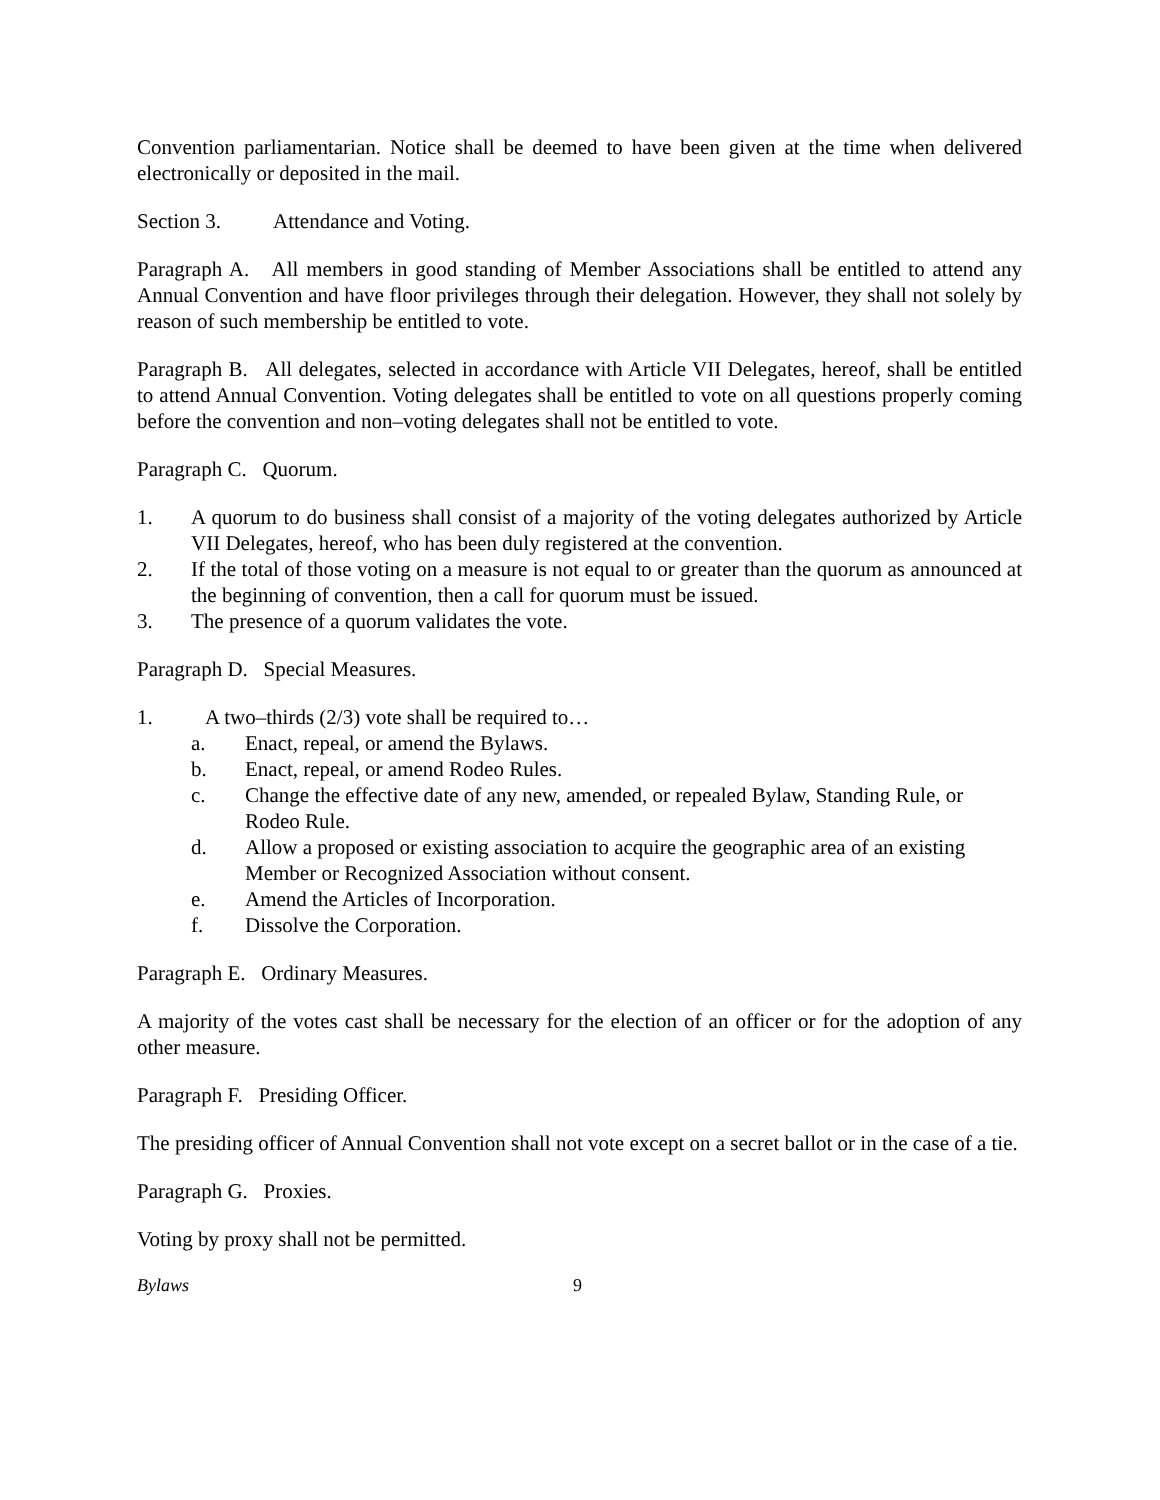Convention parliamentarian. Notice shall be deemed to have been given at the time when delivered electronically or deposited in the mail.
Section 3. Attendance and Voting.
Paragraph A. All members in good standing of Member Associations shall be entitled to attend any Annual Convention and have floor privileges through their delegation. However, they shall not solely by reason of such membership be entitled to vote.
Paragraph B. All delegates, selected in accordance with Article VII Delegates, hereof, shall be entitled to attend Annual Convention. Voting delegates shall be entitled to vote on all questions properly coming before the convention and non–voting delegates shall not be entitled to vote.
Paragraph C. Quorum.
1. A quorum to do business shall consist of a majority of the voting delegates authorized by Article VII Delegates, hereof, who has been duly registered at the convention.
2. If the total of those voting on a measure is not equal to or greater than the quorum as announced at the beginning of convention, then a call for quorum must be issued.
3. The presence of a quorum validates the vote.
Paragraph D. Special Measures.
1. A two–thirds (2/3) vote shall be required to…
a. Enact, repeal, or amend the Bylaws.
b. Enact, repeal, or amend Rodeo Rules.
c. Change the effective date of any new, amended, or repealed Bylaw, Standing Rule, or Rodeo Rule.
d. Allow a proposed or existing association to acquire the geographic area of an existing Member or Recognized Association without consent.
e. Amend the Articles of Incorporation.
f. Dissolve the Corporation.
Paragraph E. Ordinary Measures.
A majority of the votes cast shall be necessary for the election of an officer or for the adoption of any other measure.
Paragraph F. Presiding Officer.
The presiding officer of Annual Convention shall not vote except on a secret ballot or in the case of a tie.
Paragraph G. Proxies.
Voting by proxy shall not be permitted.
Bylaws 9